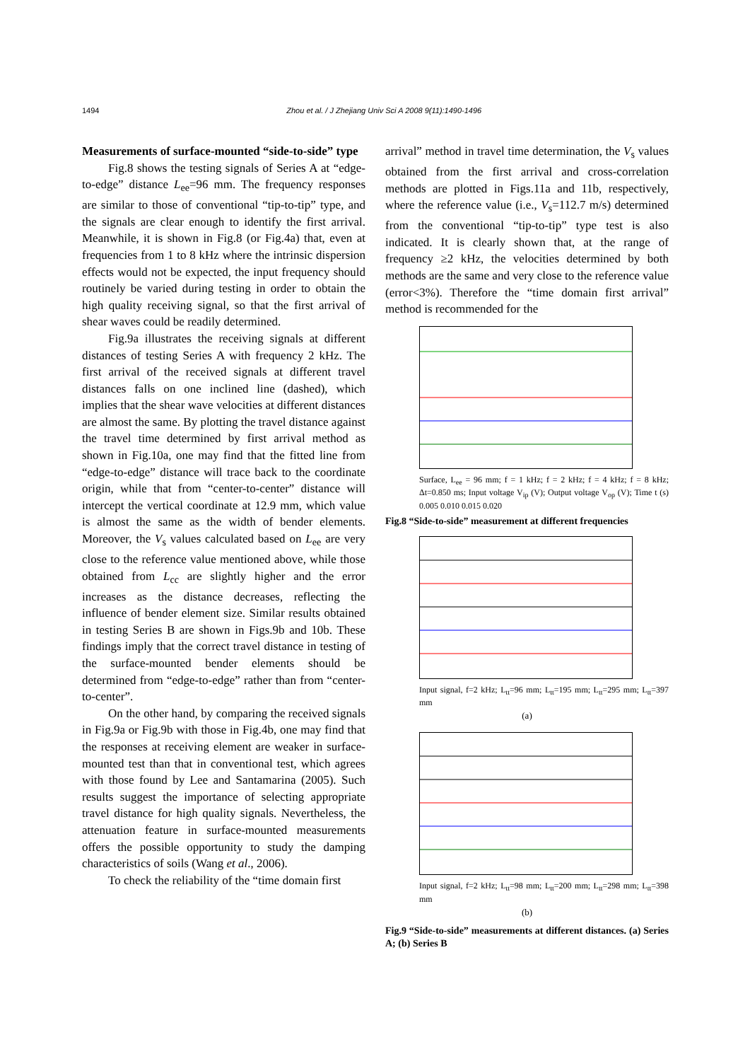1494 Zhou et al. / J Zhejiang Univ Sci A 2008 9(11):1490-1496
Measurements of surface-mounted “side-to-side” type
Fig.8 shows the testing signals of Series A at “edge-to-edge” distance L<sub>ee</sub>=96 mm. The frequency responses are similar to those of conventional “tip-to-tip” type, and the signals are clear enough to identify the first arrival. Meanwhile, it is shown in Fig.8 (or Fig.4a) that, even at frequencies from 1 to 8 kHz where the intrinsic dispersion effects would not be expected, the input frequency should routinely be varied during testing in order to obtain the high quality receiving signal, so that the first arrival of shear waves could be readily determined.
Fig.9a illustrates the receiving signals at different distances of testing Series A with frequency 2 kHz. The first arrival of the received signals at different travel distances falls on one inclined line (dashed), which implies that the shear wave velocities at different distances are almost the same. By plotting the travel distance against the travel time determined by first arrival method as shown in Fig.10a, one may find that the fitted line from “edge-to-edge” distance will trace back to the coordinate origin, while that from “center-to-center” distance will intercept the vertical coordinate at 12.9 mm, which value is almost the same as the width of bender elements. Moreover, the V<sub>s</sub> values calculated based on L<sub>ee</sub> are very close to the reference value mentioned above, while those obtained from L<sub>cc</sub> are slightly higher and the error increases as the distance decreases, reflecting the influence of bender element size. Similar results obtained in testing Series B are shown in Figs.9b and 10b. These findings imply that the correct travel distance in testing of the surface-mounted bender elements should be determined from “edge-to-edge” rather than from “center-to-center”.
On the other hand, by comparing the received signals in Fig.9a or Fig.9b with those in Fig.4b, one may find that the responses at receiving element are weaker in surface-mounted test than that in conventional test, which agrees with those found by Lee and Santamarina (2005). Such results suggest the importance of selecting appropriate travel distance for high quality signals. Nevertheless, the attenuation feature in surface-mounted measurements offers the possible opportunity to study the damping characteristics of soils (Wang et al., 2006).
To check the reliability of the “time domain first
arrival” method in travel time determination, the V<sub>s</sub> values obtained from the first arrival and cross-correlation methods are plotted in Figs.11a and 11b, respectively, where the reference value (i.e., V<sub>s</sub>=112.7 m/s) determined from the conventional “tip-to-tip” type test is also indicated. It is clearly shown that, at the range of frequency ≥2 kHz, the velocities determined by both methods are the same and very close to the reference value (error<3%). Therefore the “time domain first arrival” method is recommended for the
Surface, L<sub>ee</sub> = 96 mm; f = 1 kHz; f = 2 kHz; f = 4 kHz; f = 8 kHz; Δt=0.850 ms; Input voltage V<sub>ip</sub> (V); Output voltage V<sub>op</sub> (V); Time t (s) 0.005 0.010 0.015 0.020
Fig.8 “Side-to-side” measurement at different frequencies
Input signal, f=2 kHz; L<sub>tt</sub>=96 mm; L<sub>tt</sub>=195 mm; L<sub>tt</sub>=295 mm; L<sub>tt</sub>=397 mm
(a)
Input signal, f=2 kHz; L<sub>tt</sub>=98 mm; L<sub>tt</sub>=200 mm; L<sub>tt</sub>=298 mm; L<sub>tt</sub>=398 mm
(b)
Fig.9 “Side-to-side” measurements at different distances. (a) Series A; (b) Series B